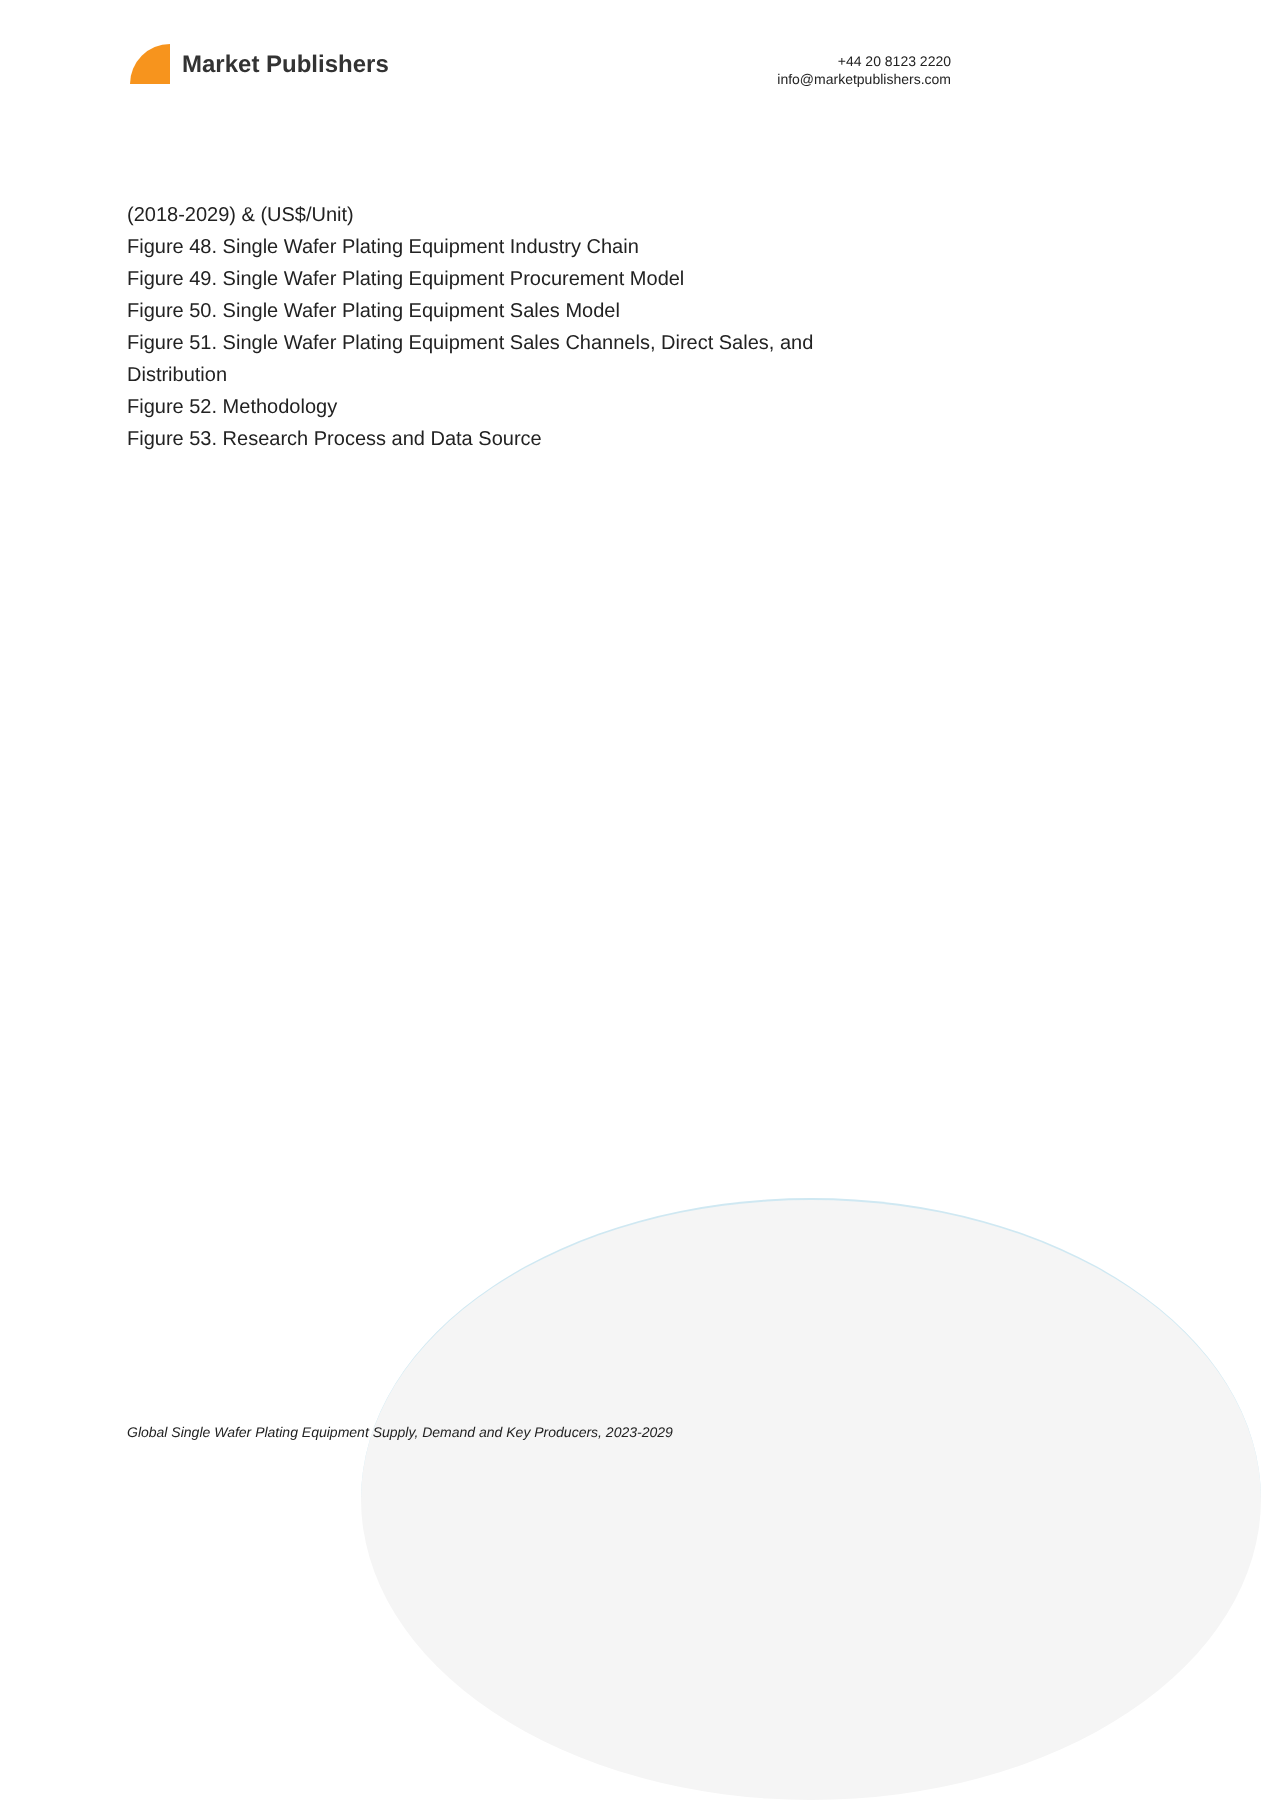Market Publishers
+44 20 8123 2220
info@marketpublishers.com
(2018-2029) & (US$/Unit)
Figure 48. Single Wafer Plating Equipment Industry Chain
Figure 49. Single Wafer Plating Equipment Procurement Model
Figure 50. Single Wafer Plating Equipment Sales Model
Figure 51. Single Wafer Plating Equipment Sales Channels, Direct Sales, and Distribution
Figure 52. Methodology
Figure 53. Research Process and Data Source
Global Single Wafer Plating Equipment Supply, Demand and Key Producers, 2023-2029